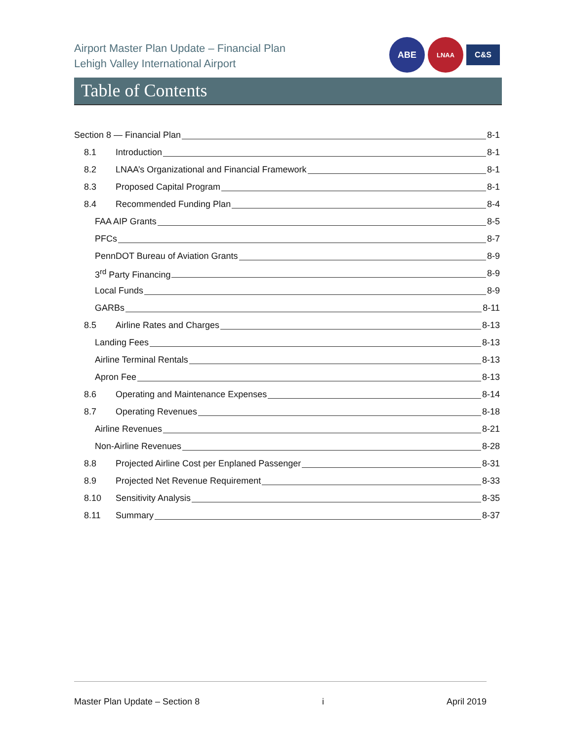Airport Master Plan Update – Financial Plan
Lehigh Valley International Airport
ABE
LNAA
C&S
Table of Contents
Section 8 — Financial Plan 8-1
8.1 Introduction 8-1
8.2 LNAA’s Organizational and Financial Framework 8-1
8.3 Proposed Capital Program 8-1
8.4 Recommended Funding Plan 8-4
FAA AIP Grants 8-5
PFCs 8-7
PennDOT Bureau of Aviation Grants 8-9
3<sup>rd</sup> Party Financing 8-9
Local Funds 8-9
GARBs 8-11
8.5 Airline Rates and Charges 8-13
Landing Fees 8-13
Airline Terminal Rentals 8-13
Apron Fee 8-13
8.6 Operating and Maintenance Expenses 8-14
8.7 Operating Revenues 8-18
Airline Revenues 8-21
Non-Airline Revenues 8-28
8.8 Projected Airline Cost per Enplaned Passenger 8-31
8.9 Projected Net Revenue Requirement 8-33
8.10 Sensitivity Analysis 8-35
8.11 Summary 8-37
Master Plan Update – Section 8 i April 2019